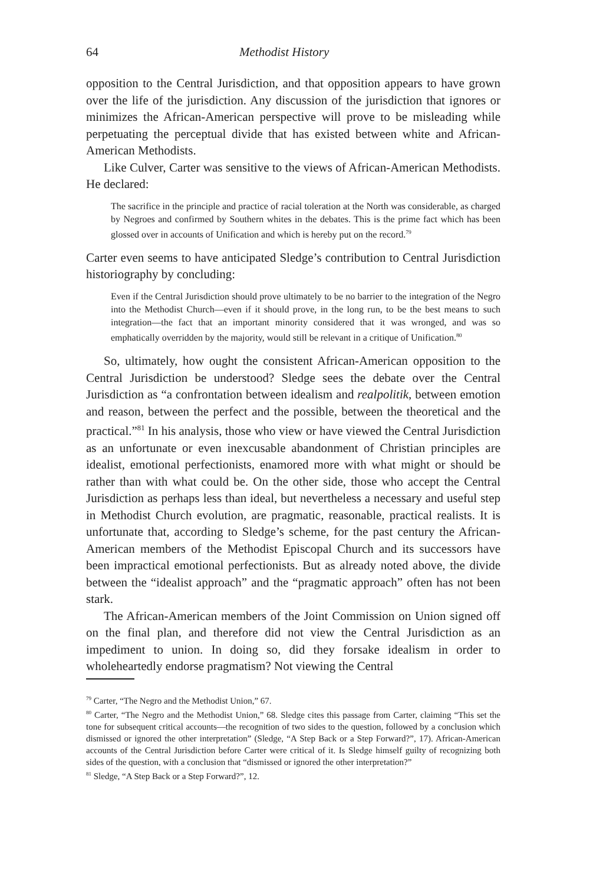64 Methodist History
opposition to the Central Jurisdiction, and that opposition appears to have grown over the life of the jurisdiction. Any discussion of the jurisdiction that ignores or minimizes the African-American perspective will prove to be misleading while perpetuating the perceptual divide that has existed between white and African-American Methodists.
Like Culver, Carter was sensitive to the views of African-American Methodists. He declared:
The sacrifice in the principle and practice of racial toleration at the North was considerable, as charged by Negroes and confirmed by Southern whites in the debates. This is the prime fact which has been glossed over in accounts of Unification and which is hereby put on the record.<sup>79</sup>
Carter even seems to have anticipated Sledge’s contribution to Central Jurisdiction historiography by concluding:
Even if the Central Jurisdiction should prove ultimately to be no barrier to the integration of the Negro into the Methodist Church—even if it should prove, in the long run, to be the best means to such integration—the fact that an important minority considered that it was wronged, and was so emphatically overridden by the majority, would still be relevant in a critique of Unification.<sup>80</sup>
So, ultimately, how ought the consistent African-American opposition to the Central Jurisdiction be understood? Sledge sees the debate over the Central Jurisdiction as “a confrontation between idealism and realpolitik, between emotion and reason, between the perfect and the possible, between the theoretical and the practical.”<sup>81</sup> In his analysis, those who view or have viewed the Central Jurisdiction as an unfortunate or even inexcusable abandonment of Christian principles are idealist, emotional perfectionists, enamored more with what might or should be rather than with what could be. On the other side, those who accept the Central Jurisdiction as perhaps less than ideal, but nevertheless a necessary and useful step in Methodist Church evolution, are pragmatic, reasonable, practical realists. It is unfortunate that, according to Sledge’s scheme, for the past century the African-American members of the Methodist Episcopal Church and its successors have been impractical emotional perfectionists. But as already noted above, the divide between the “idealist approach” and the “pragmatic approach” often has not been stark.
The African-American members of the Joint Commission on Union signed off on the final plan, and therefore did not view the Central Jurisdiction as an impediment to union. In doing so, did they forsake idealism in order to wholeheartedly endorse pragmatism? Not viewing the Central
<sup>79</sup> Carter, “The Negro and the Methodist Union,” 67.
<sup>80</sup> Carter, “The Negro and the Methodist Union,” 68. Sledge cites this passage from Carter, claiming “This set the tone for subsequent critical accounts—the recognition of two sides to the question, followed by a conclusion which dismissed or ignored the other interpretation” (Sledge, “A Step Back or a Step Forward?”, 17). African-American accounts of the Central Jurisdiction before Carter were critical of it. Is Sledge himself guilty of recognizing both sides of the question, with a conclusion that “dismissed or ignored the other interpretation?”
<sup>81</sup> Sledge, “A Step Back or a Step Forward?”, 12.